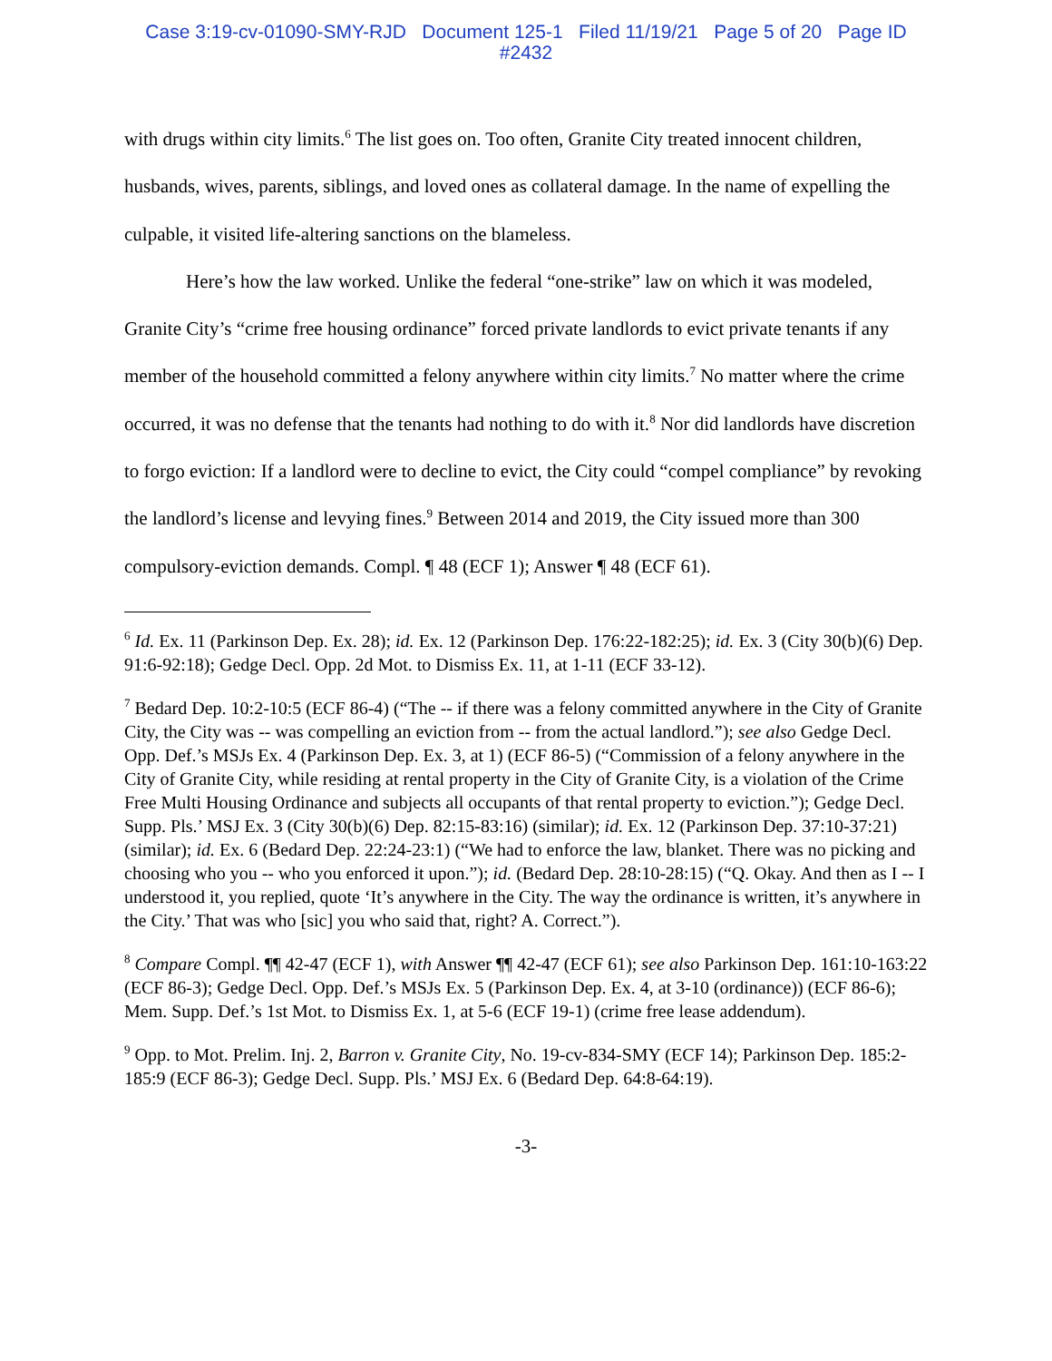Case 3:19-cv-01090-SMY-RJD Document 125-1 Filed 11/19/21 Page 5 of 20 Page ID
#2432
with drugs within city limits.<sup>6</sup> The list goes on. Too often, Granite City treated innocent children, husbands, wives, parents, siblings, and loved ones as collateral damage. In the name of expelling the culpable, it visited life-altering sanctions on the blameless.
Here’s how the law worked. Unlike the federal “one-strike” law on which it was modeled, Granite City’s “crime free housing ordinance” forced private landlords to evict private tenants if any member of the household committed a felony anywhere within city limits.<sup>7</sup> No matter where the crime occurred, it was no defense that the tenants had nothing to do with it.<sup>8</sup> Nor did landlords have discretion to forgo eviction: If a landlord were to decline to evict, the City could “compel compliance” by revoking the landlord’s license and levying fines.<sup>9</sup> Between 2014 and 2019, the City issued more than 300 compulsory-eviction demands. Compl. ¶ 48 (ECF 1); Answer ¶ 48 (ECF 61).
<sup>6</sup> Id. Ex. 11 (Parkinson Dep. Ex. 28); id. Ex. 12 (Parkinson Dep. 176:22-182:25); id. Ex. 3 (City 30(b)(6) Dep. 91:6-92:18); Gedge Decl. Opp. 2d Mot. to Dismiss Ex. 11, at 1-11 (ECF 33-12).
<sup>7</sup> Bedard Dep. 10:2-10:5 (ECF 86-4) (“The -- if there was a felony committed anywhere in the City of Granite City, the City was -- was compelling an eviction from -- from the actual landlord.”); see also Gedge Decl. Opp. Def.’s MSJs Ex. 4 (Parkinson Dep. Ex. 3, at 1) (ECF 86-5) (“Commission of a felony anywhere in the City of Granite City, while residing at rental property in the City of Granite City, is a violation of the Crime Free Multi Housing Ordinance and subjects all occupants of that rental property to eviction.”); Gedge Decl. Supp. Pls.’ MSJ Ex. 3 (City 30(b)(6) Dep. 82:15-83:16) (similar); id. Ex. 12 (Parkinson Dep. 37:10-37:21) (similar); id. Ex. 6 (Bedard Dep. 22:24-23:1) (“We had to enforce the law, blanket. There was no picking and choosing who you -- who you enforced it upon.”); id. (Bedard Dep. 28:10-28:15) (“Q. Okay. And then as I -- I understood it, you replied, quote ‘It’s anywhere in the City. The way the ordinance is written, it’s anywhere in the City.’ That was who [sic] you who said that, right? A. Correct.”).
<sup>8</sup> Compare Compl. ¶¶ 42-47 (ECF 1), with Answer ¶¶ 42-47 (ECF 61); see also Parkinson Dep. 161:10-163:22 (ECF 86-3); Gedge Decl. Opp. Def.’s MSJs Ex. 5 (Parkinson Dep. Ex. 4, at 3-10 (ordinance)) (ECF 86-6); Mem. Supp. Def.’s 1st Mot. to Dismiss Ex. 1, at 5-6 (ECF 19-1) (crime free lease addendum).
<sup>9</sup> Opp. to Mot. Prelim. Inj. 2, Barron v. Granite City, No. 19-cv-834-SMY (ECF 14); Parkinson Dep. 185:2-185:9 (ECF 86-3); Gedge Decl. Supp. Pls.’ MSJ Ex. 6 (Bedard Dep. 64:8-64:19).
-3-